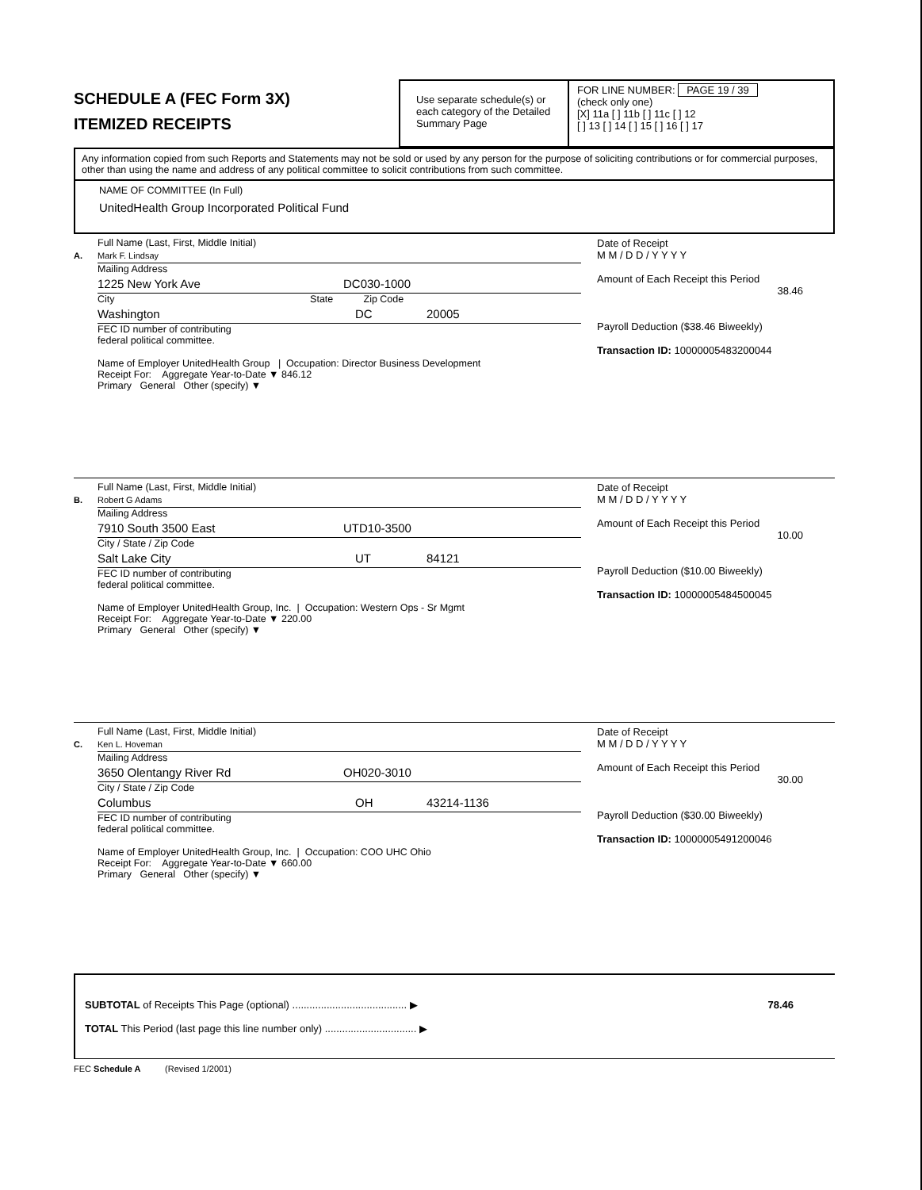SCHEDULE A (FEC Form 3X)
ITEMIZED RECEIPTS
Use separate schedule(s) or each category of the Detailed Summary Page
FOR LINE NUMBER: PAGE 19 / 39
(check only one)
[X] 11a [ ] 11b [ ] 11c [ ] 12
[ ] 13 [ ] 14 [ ] 15 [ ] 16 [ ] 17
Any information copied from such Reports and Statements may not be sold or used by any person for the purpose of soliciting contributions or for commercial purposes, other than using the name and address of any political committee to solicit contributions from such committee.
NAME OF COMMITTEE (In Full)
UnitedHealth Group Incorporated Political Fund
Full Name (Last, First, Middle Initial)
A. Mark F. Lindsay
Mailing Address
1225 New York Ave DC030-1000
City State Zip Code
Washington DC 20005
FEC ID number of contributing
federal political committee.
Name of Employer UnitedHealth Group | Occupation: Director Business Development
Receipt For: Aggregate Year-to-Date ▼ 846.12
Primary General Other (specify) ▼
Date of Receipt
M M / D D / Y Y Y Y
Amount of Each Receipt this Period
38.46
Payroll Deduction ($38.46 Biweekly)
Transaction ID: 10000005483200044
Full Name (Last, First, Middle Initial)
B. Robert G Adams
Mailing Address
7910 South 3500 East UTD10-3500
City / State / Zip Code
Salt Lake City UT 84121
FEC ID number of contributing
federal political committee.
Name of Employer UnitedHealth Group, Inc. | Occupation: Western Ops - Sr Mgmt
Receipt For: Aggregate Year-to-Date ▼ 220.00
Primary General Other (specify) ▼
Date of Receipt
M M / D D / Y Y Y Y
Amount of Each Receipt this Period
10.00
Payroll Deduction ($10.00 Biweekly)
Transaction ID: 10000005484500045
Full Name (Last, First, Middle Initial)
C. Ken L. Hoveman
Mailing Address
3650 Olentangy River Rd OH020-3010
City / State / Zip Code
Columbus OH 43214-1136
FEC ID number of contributing
federal political committee.
Name of Employer UnitedHealth Group, Inc. | Occupation: COO UHC Ohio
Receipt For: Aggregate Year-to-Date ▼ 660.00
Primary General Other (specify) ▼
Date of Receipt
M M / D D / Y Y Y Y
Amount of Each Receipt this Period
30.00
Payroll Deduction ($30.00 Biweekly)
Transaction ID: 10000005491200046
SUBTOTAL of Receipts This Page (optional) ........................................ ▶
TOTAL This Period (last page this line number only) ................................ ▶
78.46
FEC Schedule A (Revised 1/2001)